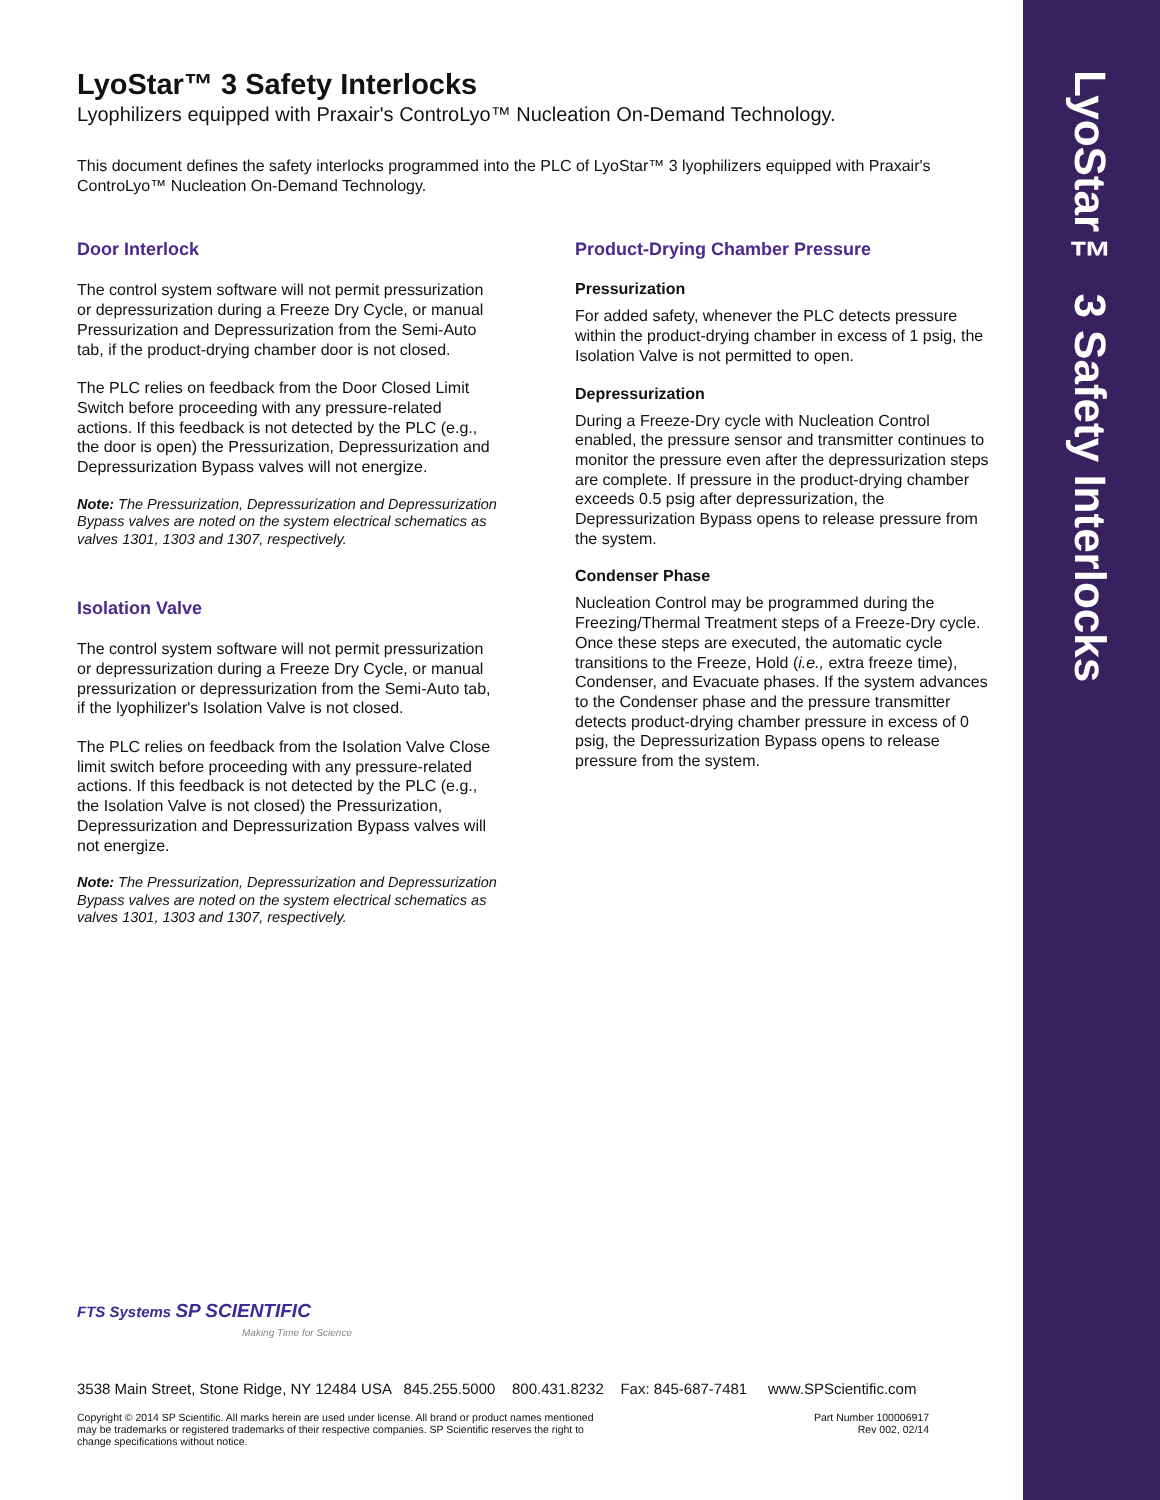LyoStar™ 3 Safety Interlocks
LyoStar™ 3 Safety Interlocks
Lyophilizers equipped with Praxair's ControLyo™ Nucleation On-Demand Technology.
This document defines the safety interlocks programmed into the PLC of LyoStar™ 3 lyophilizers equipped with Praxair's ControLyo™ Nucleation On-Demand Technology.
Door Interlock
The control system software will not permit pressurization or depressurization during a Freeze Dry Cycle, or manual Pressurization and Depressurization from the Semi-Auto tab, if the product-drying chamber door is not closed.
The PLC relies on feedback from the Door Closed Limit Switch before proceeding with any pressure-related actions. If this feedback is not detected by the PLC (e.g., the door is open) the Pressurization, Depressurization and Depressurization Bypass valves will not energize.
Note: The Pressurization, Depressurization and Depressurization Bypass valves are noted on the system electrical schematics as valves 1301, 1303 and 1307, respectively.
Isolation Valve
The control system software will not permit pressurization or depressurization during a Freeze Dry Cycle, or manual pressurization or depressurization from the Semi-Auto tab, if the lyophilizer's Isolation Valve is not closed.
The PLC relies on feedback from the Isolation Valve Close limit switch before proceeding with any pressure-related actions. If this feedback is not detected by the PLC (e.g., the Isolation Valve is not closed) the Pressurization, Depressurization and Depressurization Bypass valves will not energize.
Note: The Pressurization, Depressurization and Depressurization Bypass valves are noted on the system electrical schematics as valves 1301, 1303 and 1307, respectively.
Product-Drying Chamber Pressure
Pressurization
For added safety, whenever the PLC detects pressure within the product-drying chamber in excess of 1 psig, the Isolation Valve is not permitted to open.
Depressurization
During a Freeze-Dry cycle with Nucleation Control enabled, the pressure sensor and transmitter continues to monitor the pressure even after the depressurization steps are complete. If pressure in the product-drying chamber exceeds 0.5 psig after depressurization, the Depressurization Bypass opens to release pressure from the system.
Condenser Phase
Nucleation Control may be programmed during the Freezing/Thermal Treatment steps of a Freeze-Dry cycle. Once these steps are executed, the automatic cycle transitions to the Freeze, Hold (i.e., extra freeze time), Condenser, and Evacuate phases. If the system advances to the Condenser phase and the pressure transmitter detects product-drying chamber pressure in excess of 0 psig, the Depressurization Bypass opens to release pressure from the system.
FTS Systems SP SCIENTIFIC
Making Time for Science
3538 Main Street, Stone Ridge, NY 12484 USA 845.255.5000 800.431.8232 Fax: 845-687-7481 www.SPScientific.com
Copyright © 2014 SP Scientific. All marks herein are used under license. All brand or product names mentioned may be trademarks or registered trademarks of their respective companies. SP Scientific reserves the right to change specifications without notice.
Part Number 100006917
Rev 002, 02/14